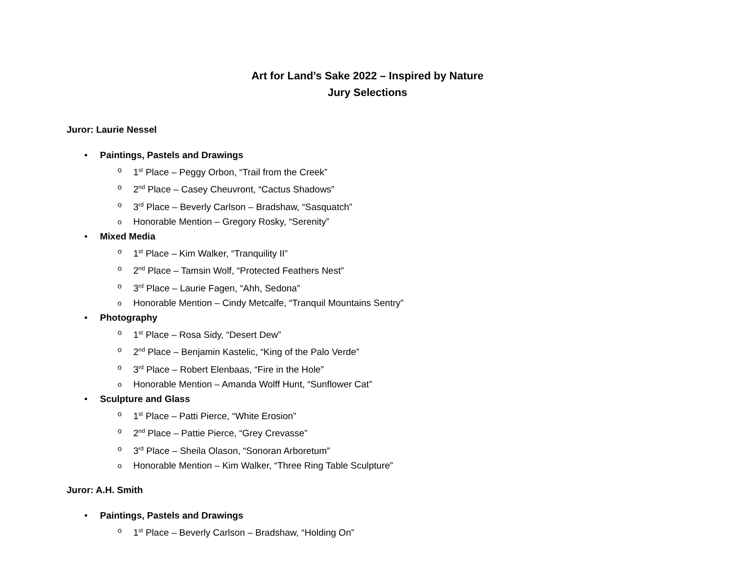Art for Land’s Sake 2022 – Inspired by Nature
Jury Selections
Juror: Laurie Nessel
• Paintings, Pastels and Drawings
o 1<sup>st</sup> Place – Peggy Orbon, “Trail from the Creek”
o 2<sup>nd</sup> Place – Casey Cheuvront, “Cactus Shadows”
o 3<sup>rd</sup> Place – Beverly Carlson – Bradshaw, “Sasquatch”
o Honorable Mention – Gregory Rosky, “Serenity”
• Mixed Media
o 1<sup>st</sup> Place – Kim Walker, “Tranquility II”
o 2<sup>nd</sup> Place – Tamsin Wolf, “Protected Feathers Nest”
o 3<sup>rd</sup> Place – Laurie Fagen, “Ahh, Sedona”
o Honorable Mention – Cindy Metcalfe, “Tranquil Mountains Sentry”
• Photography
o 1<sup>st</sup> Place – Rosa Sidy, “Desert Dew”
o 2<sup>nd</sup> Place – Benjamin Kastelic, “King of the Palo Verde”
o 3<sup>rd</sup> Place – Robert Elenbaas, “Fire in the Hole”
o Honorable Mention – Amanda Wolff Hunt, “Sunflower Cat”
• Sculpture and Glass
o 1<sup>st</sup> Place – Patti Pierce, “White Erosion”
o 2<sup>nd</sup> Place – Pattie Pierce, “Grey Crevasse”
o 3<sup>rd</sup> Place – Sheila Olason, “Sonoran Arboretum”
o Honorable Mention – Kim Walker, “Three Ring Table Sculpture”
Juror: A.H. Smith
• Paintings, Pastels and Drawings
o 1<sup>st</sup> Place – Beverly Carlson – Bradshaw, “Holding On”